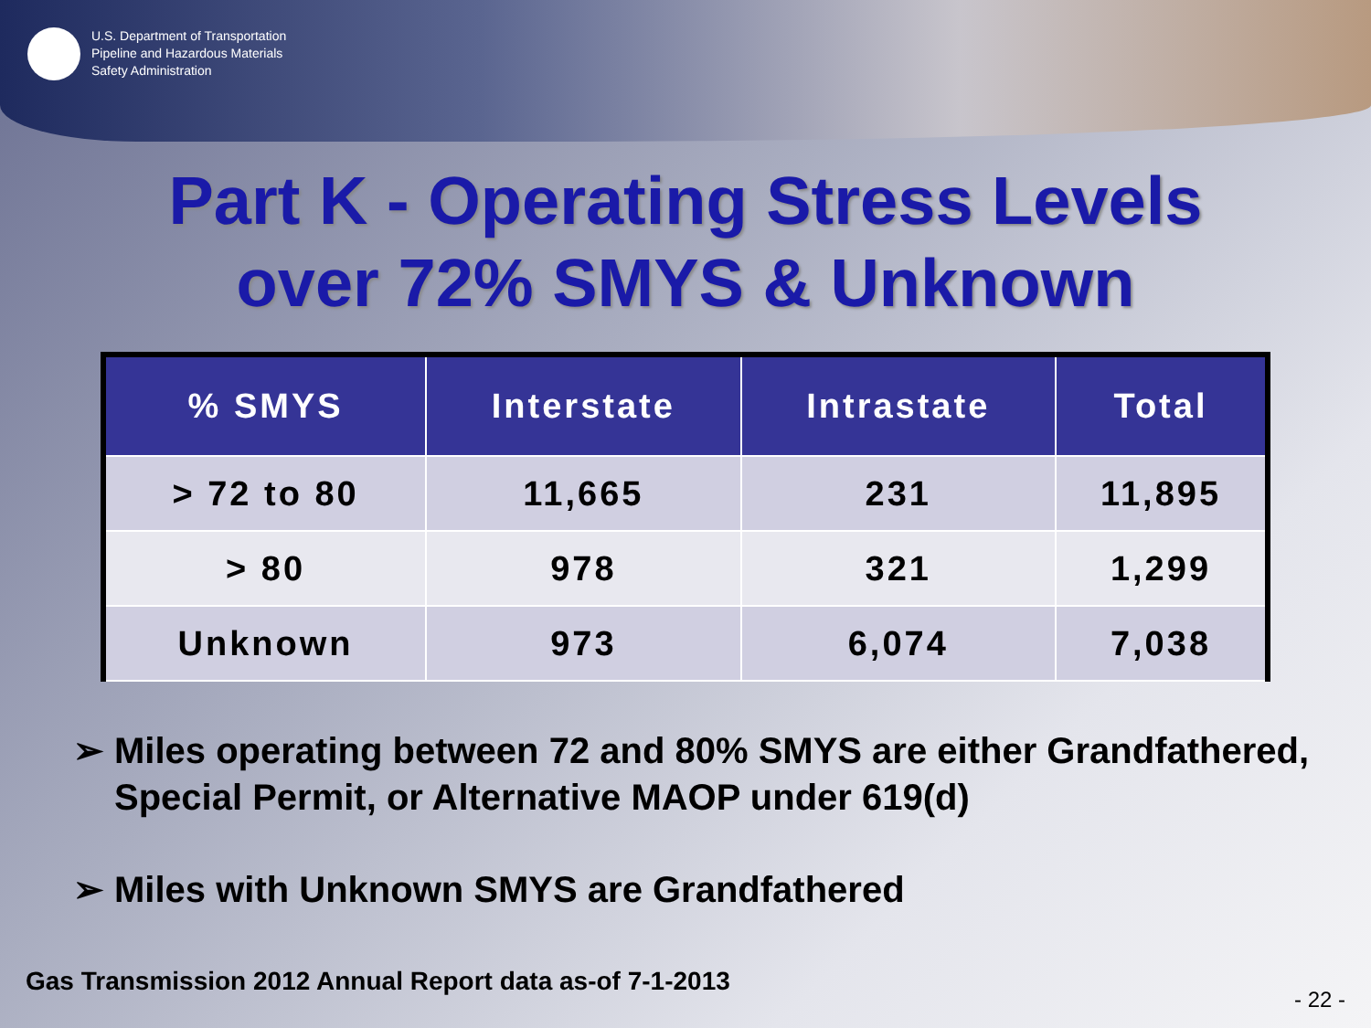U.S. Department of Transportation
Pipeline and Hazardous Materials
Safety Administration
Part K - Operating Stress Levels
over 72% SMYS & Unknown
| % SMYS | Interstate | Intrastate | Total |
| --- | --- | --- | --- |
| > 72 to 80 | 11,665 | 231 | 11,895 |
| > 80 | 978 | 321 | 1,299 |
| Unknown | 973 | 6,074 | 7,038 |
➢ Miles operating between 72 and 80% SMYS are either Grandfathered, Special Permit, or Alternative MAOP under 619(d)
➢ Miles with Unknown SMYS are Grandfathered
Gas Transmission 2012 Annual Report data as-of 7-1-2013
- 22 -